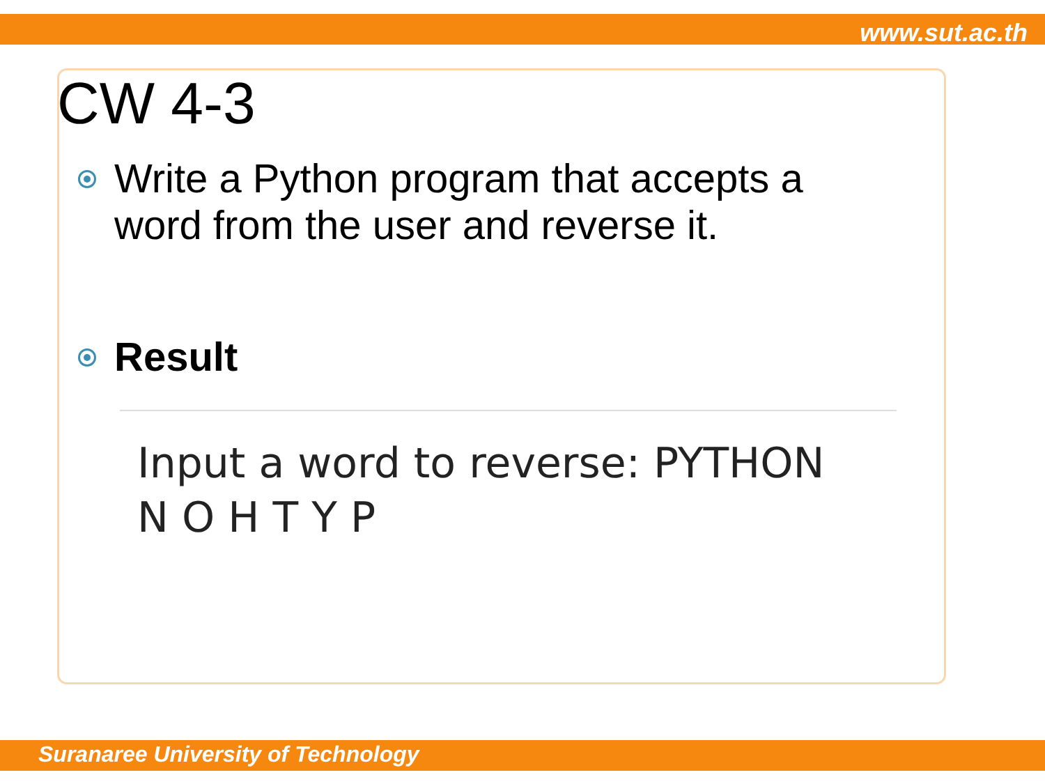www.sut.ac.th
CW 4-3
Write a Python program that accepts a
word from the user and reverse it.
Result
Input a word to reverse: PYTHON
N O H T Y P
Suranaree University of Technology